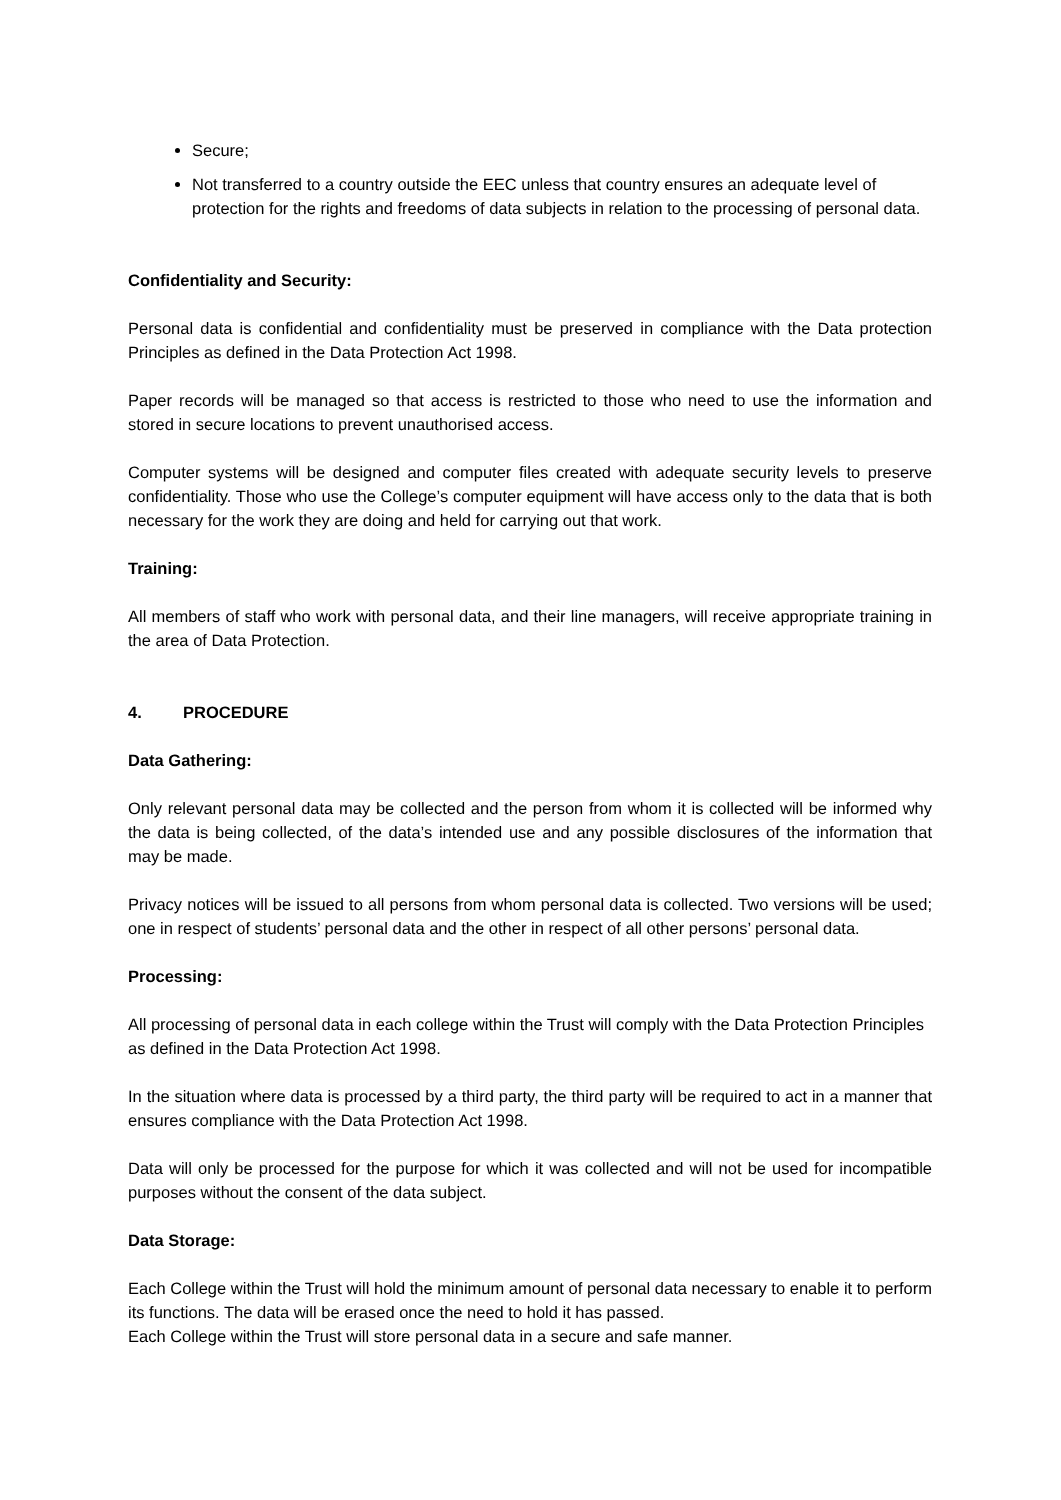Secure;
Not transferred to a country outside the EEC unless that country ensures an adequate level of protection for the rights and freedoms of data subjects in relation to the processing of personal data.
Confidentiality and Security:
Personal data is confidential and confidentiality must be preserved in compliance with the Data protection Principles as defined in the Data Protection Act 1998.
Paper records will be managed so that access is restricted to those who need to use the information and stored in secure locations to prevent unauthorised access.
Computer systems will be designed and computer files created with adequate security levels to preserve confidentiality. Those who use the College’s computer equipment will have access only to the data that is both necessary for the work they are doing and held for carrying out that work.
Training:
All members of staff who work with personal data, and their line managers, will receive appropriate training in the area of Data Protection.
4. PROCEDURE
Data Gathering:
Only relevant personal data may be collected and the person from whom it is collected will be informed why the data is being collected, of the data’s intended use and any possible disclosures of the information that may be made.
Privacy notices will be issued to all persons from whom personal data is collected. Two versions will be used; one in respect of students’ personal data and the other in respect of all other persons’ personal data.
Processing:
All processing of personal data in each college within the Trust will comply with the Data Protection Principles as defined in the Data Protection Act 1998.
In the situation where data is processed by a third party, the third party will be required to act in a manner that ensures compliance with the Data Protection Act 1998.
Data will only be processed for the purpose for which it was collected and will not be used for incompatible purposes without the consent of the data subject.
Data Storage:
Each College within the Trust will hold the minimum amount of personal data necessary to enable it to perform its functions. The data will be erased once the need to hold it has passed.
Each College within the Trust will store personal data in a secure and safe manner.